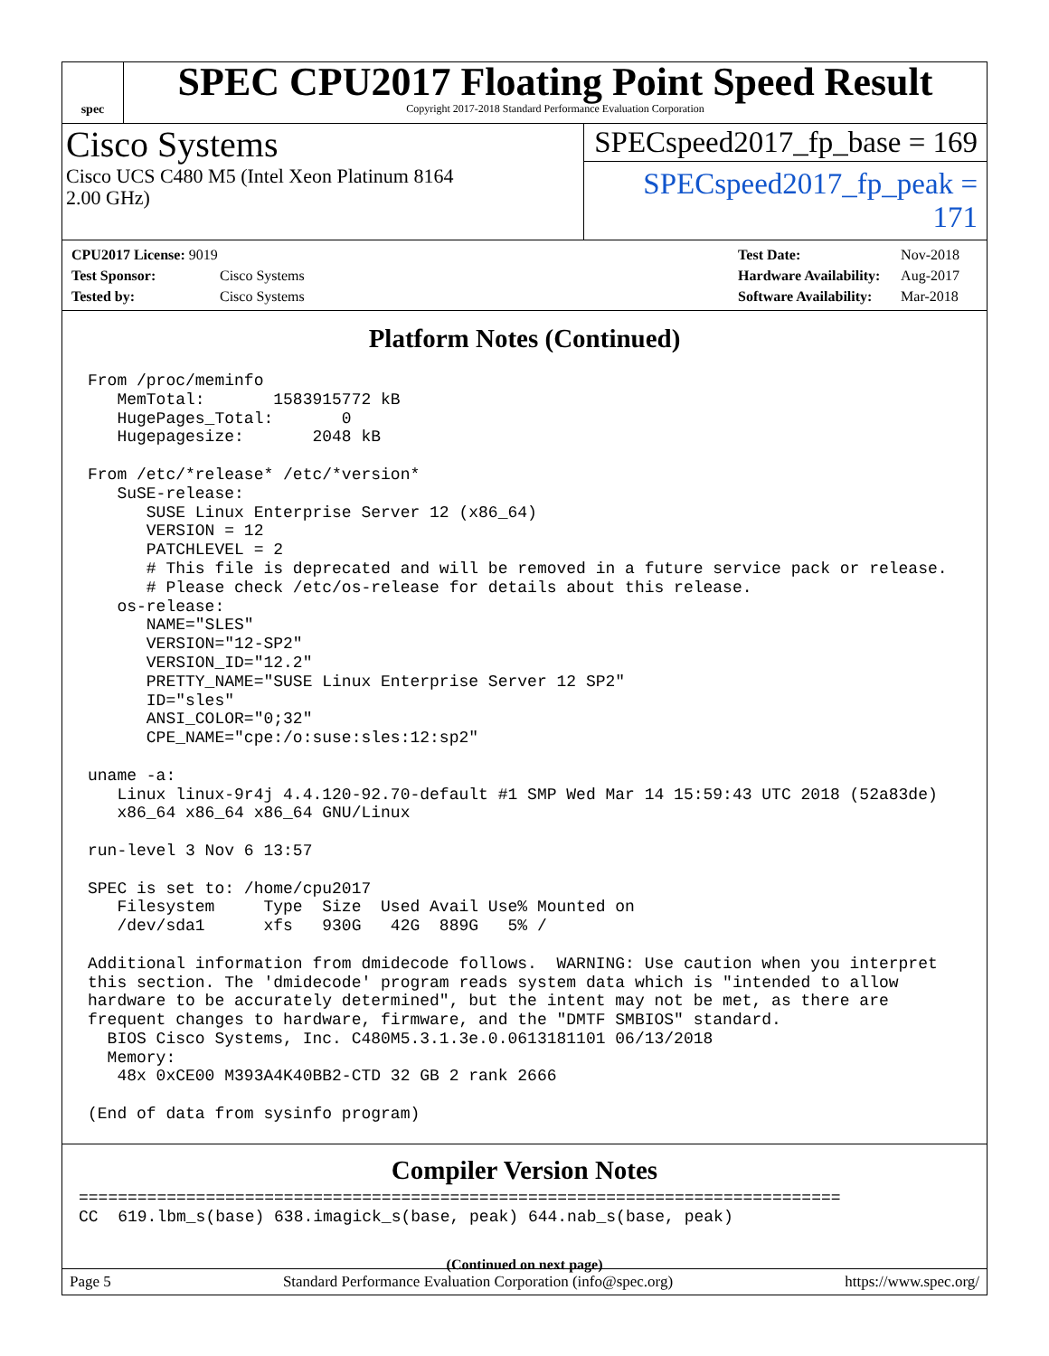spec
SPEC CPU2017 Floating Point Speed Result
Copyright 2017-2018 Standard Performance Evaluation Corporation
Cisco Systems
Cisco UCS C480 M5 (Intel Xeon Platinum 8164
2.00 GHz)
SPECspeed2017_fp_base = 169
SPECspeed2017_fp_peak = 171
| CPU2017 License: 9019 | |
| Test Sponsor: | Cisco Systems |
| Tested by: | Cisco Systems |
| Test Date: | Nov-2018 |
| Hardware Availability: | Aug-2017 |
| Software Availability: | Mar-2018 |
Platform Notes (Continued)
From /proc/meminfo
   MemTotal:       1583915772 kB
   HugePages_Total:       0
   Hugepagesize:       2048 kB

From /etc/*release* /etc/*version*
   SuSE-release:
      SUSE Linux Enterprise Server 12 (x86_64)
      VERSION = 12
      PATCHLEVEL = 2
      # This file is deprecated and will be removed in a future service pack or release.
      # Please check /etc/os-release for details about this release.
   os-release:
      NAME="SLES"
      VERSION="12-SP2"
      VERSION_ID="12.2"
      PRETTY_NAME="SUSE Linux Enterprise Server 12 SP2"
      ID="sles"
      ANSI_COLOR="0;32"
      CPE_NAME="cpe:/o:suse:sles:12:sp2"

uname -a:
   Linux linux-9r4j 4.4.120-92.70-default #1 SMP Wed Mar 14 15:59:43 UTC 2018 (52a83de)
   x86_64 x86_64 x86_64 GNU/Linux

run-level 3 Nov 6 13:57

SPEC is set to: /home/cpu2017
   Filesystem     Type  Size  Used Avail Use% Mounted on
   /dev/sda1      xfs   930G   42G  889G   5% /

Additional information from dmidecode follows.  WARNING: Use caution when you interpret
this section. The 'dmidecode' program reads system data which is "intended to allow
hardware to be accurately determined", but the intent may not be met, as there are
frequent changes to hardware, firmware, and the "DMTF SMBIOS" standard.
  BIOS Cisco Systems, Inc. C480M5.3.1.3e.0.0613181101 06/13/2018
  Memory:
   48x 0xCE00 M393A4K40BB2-CTD 32 GB 2 rank 2666

(End of data from sysinfo program)
Compiler Version Notes
==============================================================================
CC  619.lbm_s(base) 638.imagick_s(base, peak) 644.nab_s(base, peak)
(Continued on next page)
Page 5 Standard Performance Evaluation Corporation (info@spec.org) https://www.spec.org/